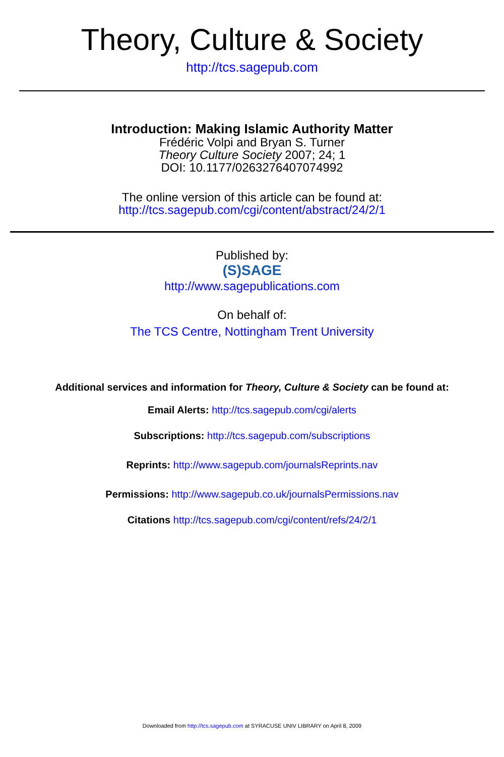Theory, Culture & Society
http://tcs.sagepub.com
Introduction: Making Islamic Authority Matter
Frédéric Volpi and Bryan S. Turner
Theory Culture Society 2007; 24; 1
DOI: 10.1177/0263276407074992
The online version of this article can be found at:
http://tcs.sagepub.com/cgi/content/abstract/24/2/1
Published by:
(S)SAGE
http://www.sagepublications.com
On behalf of:
The TCS Centre, Nottingham Trent University
Additional services and information for Theory, Culture & Society can be found at:
Email Alerts: http://tcs.sagepub.com/cgi/alerts
Subscriptions: http://tcs.sagepub.com/subscriptions
Reprints: http://www.sagepub.com/journalsReprints.nav
Permissions: http://www.sagepub.co.uk/journalsPermissions.nav
Citations http://tcs.sagepub.com/cgi/content/refs/24/2/1
Downloaded from http://tcs.sagepub.com at SYRACUSE UNIV LIBRARY on April 8, 2009